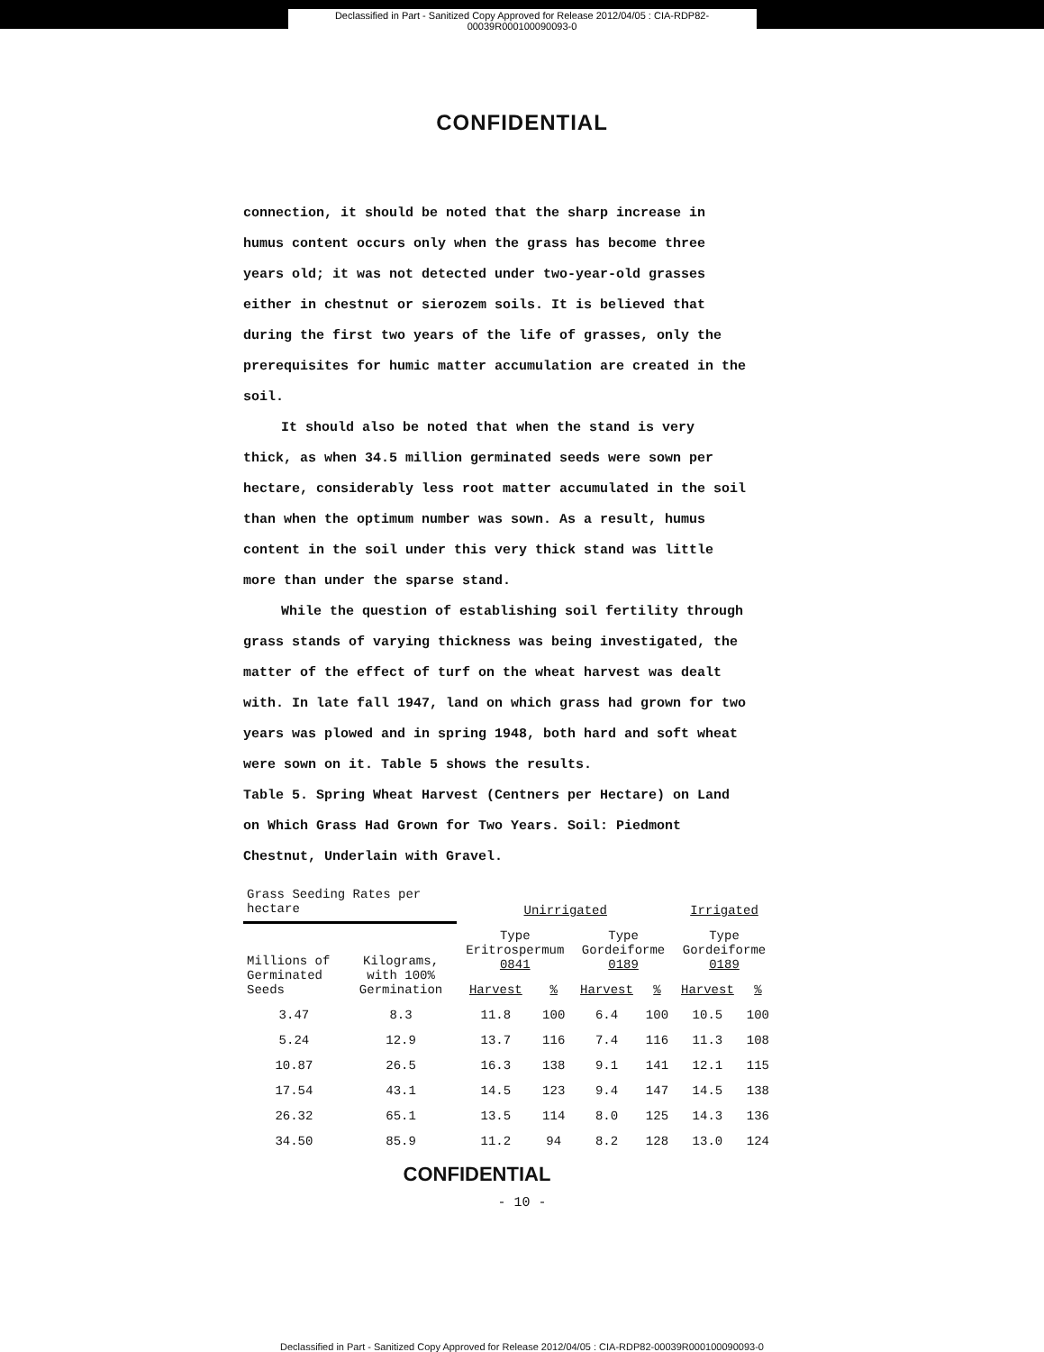Declassified in Part - Sanitized Copy Approved for Release 2012/04/05 : CIA-RDP82-00039R000100090093-0
CONFIDENTIAL
connection, it should be noted that the sharp increase in humus content occurs only when the grass has become three years old; it was not detected under two-year-old grasses either in chestnut or sierozem soils. It is believed that during the first two years of the life of grasses, only the prerequisites for humic matter accumulation are created in the soil.
It should also be noted that when the stand is very thick, as when 34.5 million germinated seeds were sown per hectare, considerably less root matter accumulated in the soil than when the optimum number was sown. As a result, humus content in the soil under this very thick stand was little more than under the sparse stand.
While the question of establishing soil fertility through grass stands of varying thickness was being investigated, the matter of the effect of turf on the wheat harvest was dealt with. In late fall 1947, land on which grass had grown for two years was plowed and in spring 1948, both hard and soft wheat were sown on it. Table 5 shows the results.
Table 5. Spring Wheat Harvest (Centners per Hectare) on Land on Which Grass Had Grown for Two Years. Soil: Piedmont Chestnut, Underlain with Gravel.
| Grass Seeding Rates per hectare | | Unirrigated | | | | Irrigated | |
| --- | --- | --- | --- | --- | --- | --- | --- |
| Millions of Germinated Seeds | Kilograms, with 100% Germination | Type Eritrospermum 0841 | | Type Gordeiforme 0189 | | Type Gordeiforme 0189 | |
| | | Harvest | % | Harvest | % | Harvest | % |
| 3.47 | 8.3 | 11.8 | 100 | 6.4 | 100 | 10.5 | 100 |
| 5.24 | 12.9 | 13.7 | 116 | 7.4 | 116 | 11.3 | 108 |
| 10.87 | 26.5 | 16.3 | 138 | 9.1 | 141 | 12.1 | 115 |
| 17.54 | 43.1 | 14.5 | 123 | 9.4 | 147 | 14.5 | 138 |
| 26.32 | 65.1 | 13.5 | 114 | 8.0 | 125 | 14.3 | 136 |
| 34.50 | 85.9 | 11.2 | 94 | 8.2 | 128 | 13.0 | 124 |
CONFIDENTIAL
- 10 -
Declassified in Part - Sanitized Copy Approved for Release 2012/04/05 : CIA-RDP82-00039R000100090093-0